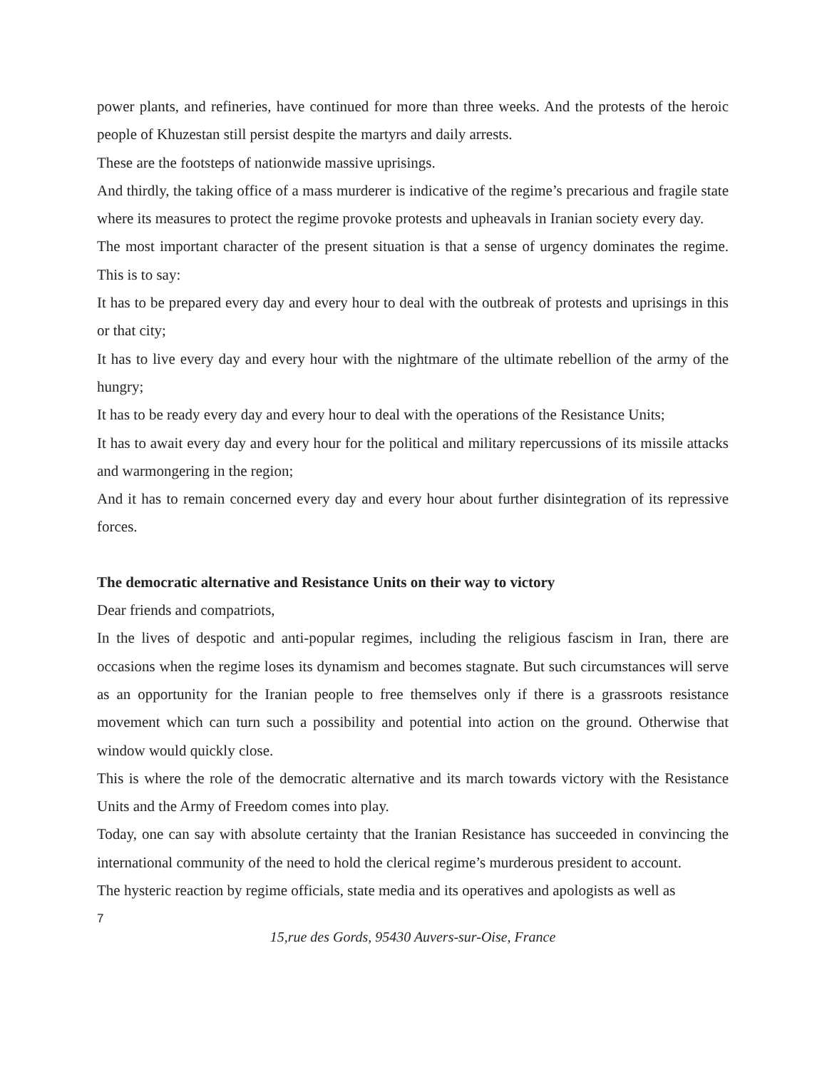power plants, and refineries, have continued for more than three weeks. And the protests of the heroic people of Khuzestan still persist despite the martyrs and daily arrests.
These are the footsteps of nationwide massive uprisings.
And thirdly, the taking office of a mass murderer is indicative of the regime’s precarious and fragile state where its measures to protect the regime provoke protests and upheavals in Iranian society every day.
The most important character of the present situation is that a sense of urgency dominates the regime. This is to say:
It has to be prepared every day and every hour to deal with the outbreak of protests and uprisings in this or that city;
It has to live every day and every hour with the nightmare of the ultimate rebellion of the army of the hungry;
It has to be ready every day and every hour to deal with the operations of the Resistance Units;
It has to await every day and every hour for the political and military repercussions of its missile attacks and warmongering in the region;
And it has to remain concerned every day and every hour about further disintegration of its repressive forces.
The democratic alternative and Resistance Units on their way to victory
Dear friends and compatriots,
In the lives of despotic and anti-popular regimes, including the religious fascism in Iran, there are occasions when the regime loses its dynamism and becomes stagnate. But such circumstances will serve as an opportunity for the Iranian people to free themselves only if there is a grassroots resistance movement which can turn such a possibility and potential into action on the ground. Otherwise that window would quickly close.
This is where the role of the democratic alternative and its march towards victory with the Resistance Units and the Army of Freedom comes into play.
Today, one can say with absolute certainty that the Iranian Resistance has succeeded in convincing the international community of the need to hold the clerical regime’s murderous president to account.
The hysteric reaction by regime officials, state media and its operatives and apologists as well as
7
15,rue des Gords, 95430 Auvers-sur-Oise, France